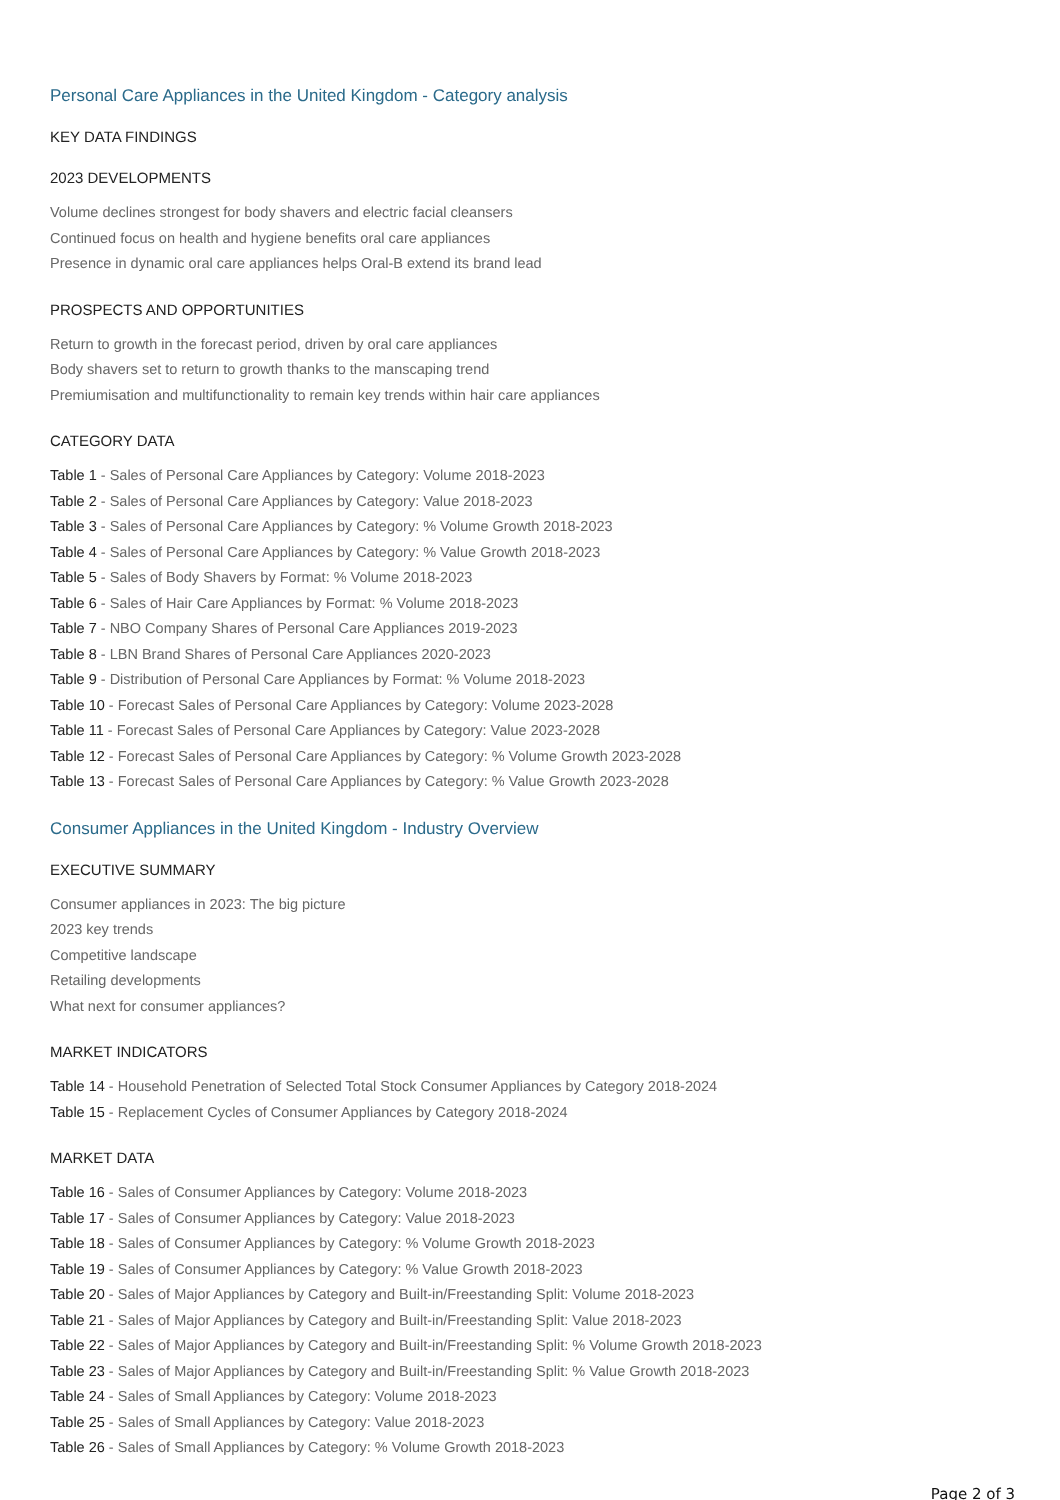Personal Care Appliances in the United Kingdom - Category analysis
KEY DATA FINDINGS
2023 DEVELOPMENTS
Volume declines strongest for body shavers and electric facial cleansers
Continued focus on health and hygiene benefits oral care appliances
Presence in dynamic oral care appliances helps Oral-B extend its brand lead
PROSPECTS AND OPPORTUNITIES
Return to growth in the forecast period, driven by oral care appliances
Body shavers set to return to growth thanks to the manscaping trend
Premiumisation and multifunctionality to remain key trends within hair care appliances
CATEGORY DATA
Table 1 - Sales of Personal Care Appliances by Category: Volume 2018-2023
Table 2 - Sales of Personal Care Appliances by Category: Value 2018-2023
Table 3 - Sales of Personal Care Appliances by Category: % Volume Growth 2018-2023
Table 4 - Sales of Personal Care Appliances by Category: % Value Growth 2018-2023
Table 5 - Sales of Body Shavers by Format: % Volume 2018-2023
Table 6 - Sales of Hair Care Appliances by Format: % Volume 2018-2023
Table 7 - NBO Company Shares of Personal Care Appliances 2019-2023
Table 8 - LBN Brand Shares of Personal Care Appliances 2020-2023
Table 9 - Distribution of Personal Care Appliances by Format: % Volume 2018-2023
Table 10 - Forecast Sales of Personal Care Appliances by Category: Volume 2023-2028
Table 11 - Forecast Sales of Personal Care Appliances by Category: Value 2023-2028
Table 12 - Forecast Sales of Personal Care Appliances by Category: % Volume Growth 2023-2028
Table 13 - Forecast Sales of Personal Care Appliances by Category: % Value Growth 2023-2028
Consumer Appliances in the United Kingdom - Industry Overview
EXECUTIVE SUMMARY
Consumer appliances in 2023: The big picture
2023 key trends
Competitive landscape
Retailing developments
What next for consumer appliances?
MARKET INDICATORS
Table 14 - Household Penetration of Selected Total Stock Consumer Appliances by Category 2018-2024
Table 15 - Replacement Cycles of Consumer Appliances by Category 2018-2024
MARKET DATA
Table 16 - Sales of Consumer Appliances by Category: Volume 2018-2023
Table 17 - Sales of Consumer Appliances by Category: Value 2018-2023
Table 18 - Sales of Consumer Appliances by Category: % Volume Growth 2018-2023
Table 19 - Sales of Consumer Appliances by Category: % Value Growth 2018-2023
Table 20 - Sales of Major Appliances by Category and Built-in/Freestanding Split: Volume 2018-2023
Table 21 - Sales of Major Appliances by Category and Built-in/Freestanding Split: Value 2018-2023
Table 22 - Sales of Major Appliances by Category and Built-in/Freestanding Split: % Volume Growth 2018-2023
Table 23 - Sales of Major Appliances by Category and Built-in/Freestanding Split: % Value Growth 2018-2023
Table 24 - Sales of Small Appliances by Category: Volume 2018-2023
Table 25 - Sales of Small Appliances by Category: Value 2018-2023
Table 26 - Sales of Small Appliances by Category: % Volume Growth 2018-2023
Page 2 of 3